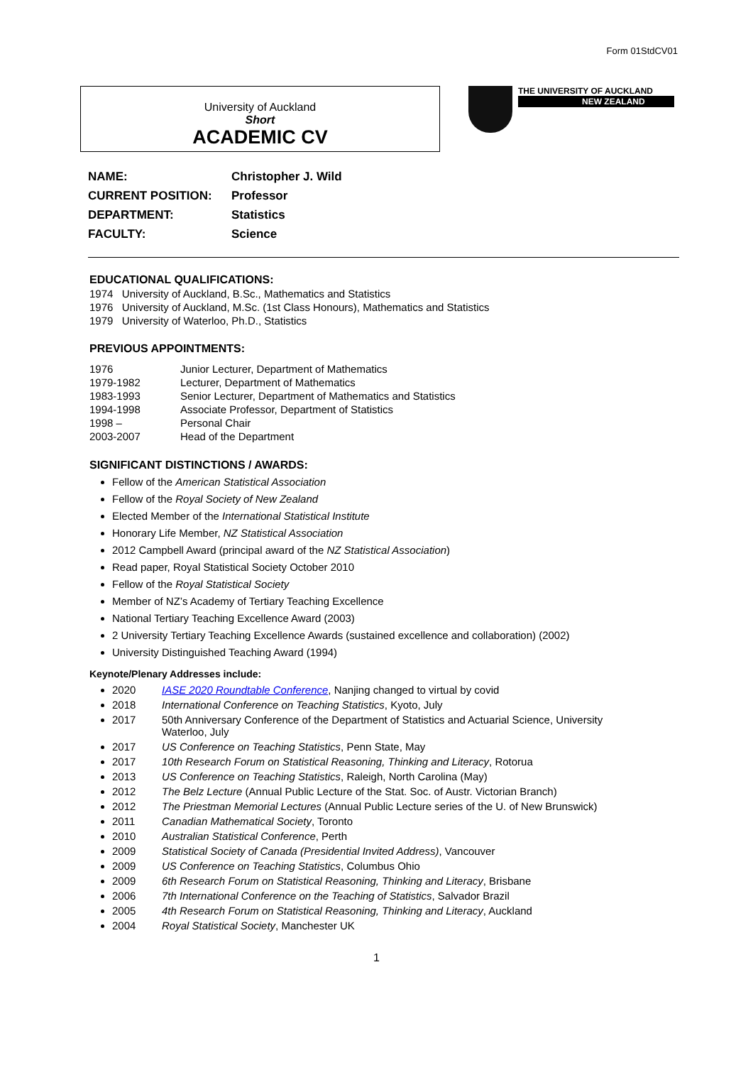Form 01StdCV01
University of Auckland
Short
ACADEMIC CV
THE UNIVERSITY OF AUCKLAND
NEW ZEALAND
| NAME: | Christopher J. Wild |
| CURRENT POSITION: | Professor |
| DEPARTMENT: | Statistics |
| FACULTY: | Science |
EDUCATIONAL QUALIFICATIONS:
1974 University of Auckland, B.Sc., Mathematics and Statistics
1976 University of Auckland, M.Sc. (1st Class Honours), Mathematics and Statistics
1979 University of Waterloo, Ph.D., Statistics
PREVIOUS APPOINTMENTS:
| 1976 | Junior Lecturer, Department of Mathematics |
| 1979-1982 | Lecturer, Department of Mathematics |
| 1983-1993 | Senior Lecturer, Department of Mathematics and Statistics |
| 1994-1998 | Associate Professor, Department of Statistics |
| 1998 – | Personal Chair |
| 2003-2007 | Head of the Department |
SIGNIFICANT DISTINCTIONS / AWARDS:
Fellow of the American Statistical Association
Fellow of the Royal Society of New Zealand
Elected Member of the International Statistical Institute
Honorary Life Member, NZ Statistical Association
2012 Campbell Award (principal award of the NZ Statistical Association)
Read paper, Royal Statistical Society October 2010
Fellow of the Royal Statistical Society
Member of NZ’s Academy of Tertiary Teaching Excellence
National Tertiary Teaching Excellence Award (2003)
2 University Tertiary Teaching Excellence Awards (sustained excellence and collaboration) (2002)
University Distinguished Teaching Award (1994)
Keynote/Plenary Addresses include:
2020 IASE 2020 Roundtable Conference, Nanjing changed to virtual by covid
2018 International Conference on Teaching Statistics, Kyoto, July
2017 50th Anniversary Conference of the Department of Statistics and Actuarial Science, University
Waterloo, July
2017 US Conference on Teaching Statistics, Penn State, May
2017 10th Research Forum on Statistical Reasoning, Thinking and Literacy, Rotorua
2013 US Conference on Teaching Statistics, Raleigh, North Carolina (May)
2012 The Belz Lecture (Annual Public Lecture of the Stat. Soc. of Austr. Victorian Branch)
2012 The Priestman Memorial Lectures (Annual Public Lecture series of the U. of New Brunswick)
2011 Canadian Mathematical Society, Toronto
2010 Australian Statistical Conference, Perth
2009 Statistical Society of Canada (Presidential Invited Address), Vancouver
2009 US Conference on Teaching Statistics, Columbus Ohio
2009 6th Research Forum on Statistical Reasoning, Thinking and Literacy, Brisbane
2006 7th International Conference on the Teaching of Statistics, Salvador Brazil
2005 4th Research Forum on Statistical Reasoning, Thinking and Literacy, Auckland
2004 Royal Statistical Society, Manchester UK
1